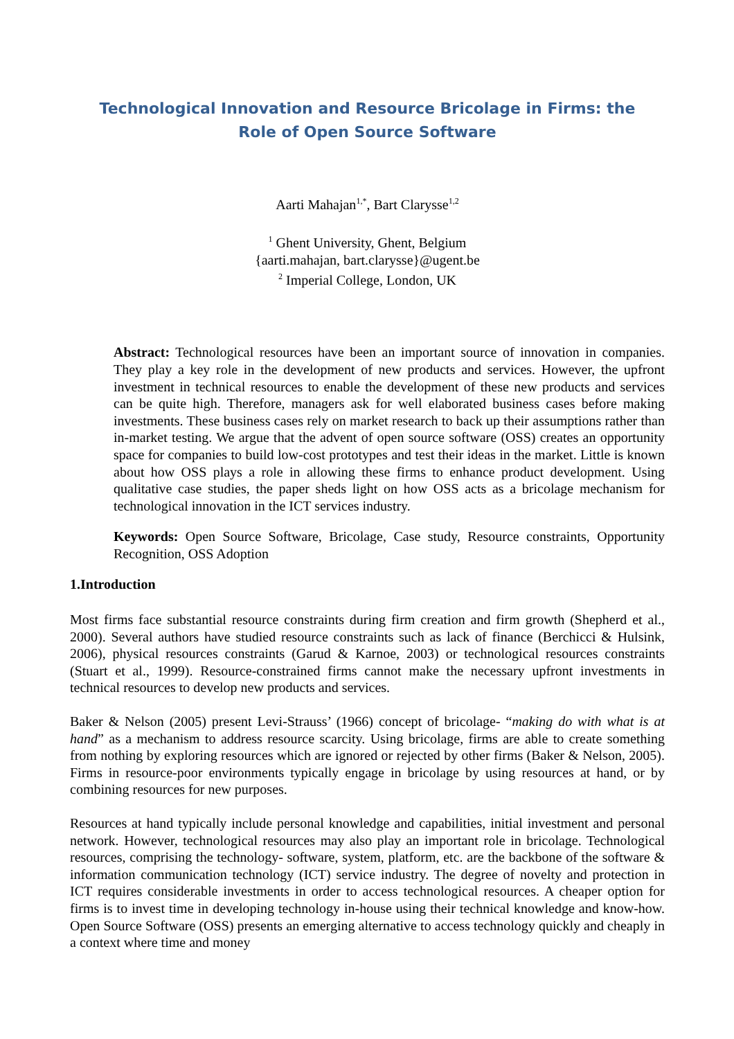Technological Innovation and Resource Bricolage in Firms: the Role of Open Source Software
Aarti Mahajan<sup>1,*</sup>, Bart Clarysse<sup>1,2</sup>
<sup>1</sup> Ghent University, Ghent, Belgium
{aarti.mahajan, bart.clarysse}@ugent.be
<sup>2</sup> Imperial College, London, UK
Abstract: Technological resources have been an important source of innovation in companies. They play a key role in the development of new products and services. However, the upfront investment in technical resources to enable the development of these new products and services can be quite high. Therefore, managers ask for well elaborated business cases before making investments. These business cases rely on market research to back up their assumptions rather than in-market testing. We argue that the advent of open source software (OSS) creates an opportunity space for companies to build low-cost prototypes and test their ideas in the market. Little is known about how OSS plays a role in allowing these firms to enhance product development. Using qualitative case studies, the paper sheds light on how OSS acts as a bricolage mechanism for technological innovation in the ICT services industry.
Keywords: Open Source Software, Bricolage, Case study, Resource constraints, Opportunity Recognition, OSS Adoption
1.Introduction
Most firms face substantial resource constraints during firm creation and firm growth (Shepherd et al., 2000). Several authors have studied resource constraints such as lack of finance (Berchicci & Hulsink, 2006), physical resources constraints (Garud & Karnoe, 2003) or technological resources constraints (Stuart et al., 1999). Resource-constrained firms cannot make the necessary upfront investments in technical resources to develop new products and services.
Baker & Nelson (2005) present Levi-Strauss’ (1966) concept of bricolage- “making do with what is at hand” as a mechanism to address resource scarcity. Using bricolage, firms are able to create something from nothing by exploring resources which are ignored or rejected by other firms (Baker & Nelson, 2005). Firms in resource-poor environments typically engage in bricolage by using resources at hand, or by combining resources for new purposes.
Resources at hand typically include personal knowledge and capabilities, initial investment and personal network. However, technological resources may also play an important role in bricolage. Technological resources, comprising the technology- software, system, platform, etc. are the backbone of the software & information communication technology (ICT) service industry. The degree of novelty and protection in ICT requires considerable investments in order to access technological resources. A cheaper option for firms is to invest time in developing technology in-house using their technical knowledge and know-how. Open Source Software (OSS) presents an emerging alternative to access technology quickly and cheaply in a context where time and money